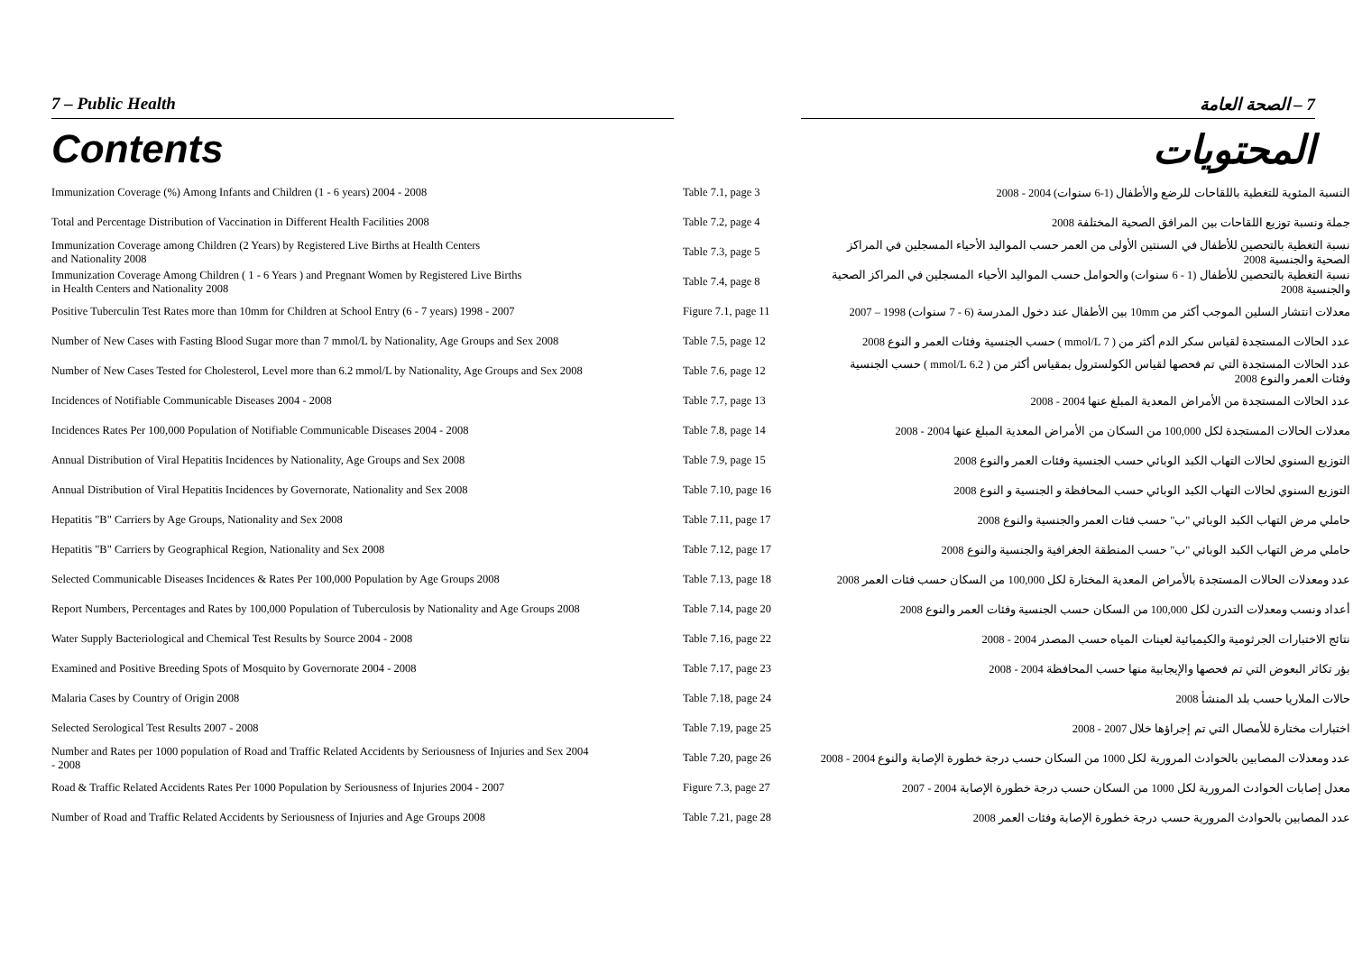7 – Public Health 7 – الصحة العامة
Contents المحتويات
| Immunization Coverage (%) Among Infants and Children (1 - 6 years) 2004 - 2008 | Table 7.1, page 3 | النسبة المئوية للتغطية باللقاحات للرضع والأطفال (1-6 سنوات) 2004 - 2008 |
| Total and Percentage Distribution of Vaccination in Different Health Facilities 2008 | Table 7.2, page 4 | جملة ونسبة توزيع اللقاحات بين المرافق الصحية المختلفة 2008 |
| Immunization Coverage among Children (2 Years) by Registered Live Births at Health Centers and Nationality 2008 | Table 7.3, page 5 | نسبة التغطية بالتحصين للأطفال في السنتين الأولى من العمر حسب المواليد الأحياء المسجلين في المراكز الصحية والجنسية 2008 |
| Immunization Coverage Among Children ( 1 - 6 Years ) and Pregnant Women by Registered Live Births in Health Centers and Nationality 2008 | Table 7.4, page 8 | نسبة التغطية بالتحصين للأطفال (1 - 6 سنوات) والحوامل حسب المواليد الأحياء المسجلين في المراكز الصحية والجنسية 2008 |
| Positive Tuberculin Test Rates more than 10mm for Children at School Entry (6 - 7 years) 1998 - 2007 | Figure 7.1, page 11 | معدلات انتشار السلين الموجب أكثر من 10mm بين الأطفال عند دخول المدرسة (6 - 7 سنوات) 1998 – 2007 |
| Number of New Cases with Fasting Blood Sugar more than 7 mmol/L by Nationality, Age Groups and Sex 2008 | Table 7.5, page 12 | عدد الحالات المستجدة لقياس سكر الدم أكثر من ( 7 mmol/L ) حسب الجنسية وفئات العمر و النوع 2008 |
| Number of New Cases Tested for Cholesterol, Level more than 6.2 mmol/L by Nationality, Age Groups and Sex 2008 | Table 7.6, page 12 | عدد الحالات المستجدة التي تم فحصها لقياس الكولسترول بمقياس أكثر من ( 6.2 mmol/L ) حسب الجنسية وفئات العمر والنوع 2008 |
| Incidences of Notifiable Communicable Diseases 2004 - 2008 | Table 7.7, page 13 | عدد الحالات المستجدة من الأمراض المعدية المبلغ عنها 2004 - 2008 |
| Incidences Rates Per 100,000 Population of Notifiable Communicable Diseases 2004 - 2008 | Table 7.8, page 14 | معدلات الحالات المستجدة لكل 100,000 من السكان من الأمراض المعدية المبلغ عنها 2004 - 2008 |
| Annual Distribution of Viral Hepatitis Incidences by Nationality, Age Groups and Sex 2008 | Table 7.9, page 15 | التوزيع السنوي لحالات التهاب الكبد الوبائي حسب الجنسية وفئات العمر والنوع 2008 |
| Annual Distribution of Viral Hepatitis Incidences by Governorate, Nationality and Sex 2008 | Table 7.10, page 16 | التوزيع السنوي لحالات التهاب الكبد الوبائي حسب المحافظة و الجنسية و النوع 2008 |
| Hepatitis "B" Carriers by Age Groups, Nationality and Sex 2008 | Table 7.11, page 17 | حاملي مرض التهاب الكبد الوبائي "ب" حسب فئات العمر والجنسية والنوع 2008 |
| Hepatitis "B" Carriers by Geographical Region, Nationality and Sex 2008 | Table 7.12, page 17 | حاملي مرض التهاب الكبد الوبائي "ب" حسب المنطقة الجغرافية والجنسية والنوع 2008 |
| Selected Communicable Diseases Incidences & Rates Per 100,000 Population by Age Groups 2008 | Table 7.13, page 18 | عدد ومعدلات الحالات المستجدة بالأمراض المعدية المختارة لكل 100,000 من السكان حسب فئات العمر 2008 |
| Report Numbers, Percentages and Rates by 100,000 Population of Tuberculosis by Nationality and Age Groups 2008 | Table 7.14, page 20 | أعداد ونسب ومعدلات التدرن لكل 100,000 من السكان حسب الجنسية وفئات العمر والنوع 2008 |
| Water Supply Bacteriological and Chemical Test Results by Source 2004 - 2008 | Table 7.16, page 22 | نتائج الاختبارات الجرثومية والكيميائية لعينات المياه حسب المصدر 2004 - 2008 |
| Examined and Positive Breeding Spots of Mosquito by Governorate 2004 - 2008 | Table 7.17, page 23 | بؤر تكاثر البعوض التي تم فحصها والإيجابية منها حسب المحافظة 2004 - 2008 |
| Malaria Cases by Country of Origin 2008 | Table 7.18, page 24 | حالات الملاريا حسب بلد المنشأ 2008 |
| Selected Serological Test Results 2007 - 2008 | Table 7.19, page 25 | اختبارات مختارة للأمصال التي تم إجراؤها خلال 2007 - 2008 |
| Number and Rates per 1000 population of Road and Traffic Related Accidents by Seriousness of Injuries and Sex 2004 - 2008 | Table 7.20, page 26 | عدد ومعدلات المصابين بالحوادث المرورية لكل 1000 من السكان حسب درجة خطورة الإصابة والنوع 2004 - 2008 |
| Road & Traffic Related Accidents Rates Per 1000 Population by Seriousness of Injuries 2004 - 2007 | Figure 7.3, page 27 | معدل إصابات الحوادث المرورية لكل 1000 من السكان حسب درجة خطورة الإصابة 2004 - 2007 |
| Number of Road and Traffic Related Accidents by Seriousness of Injuries and Age Groups 2008 | Table 7.21, page 28 | عدد المصابين بالحوادث المرورية حسب درجة خطورة الإصابة وفئات العمر 2008 |